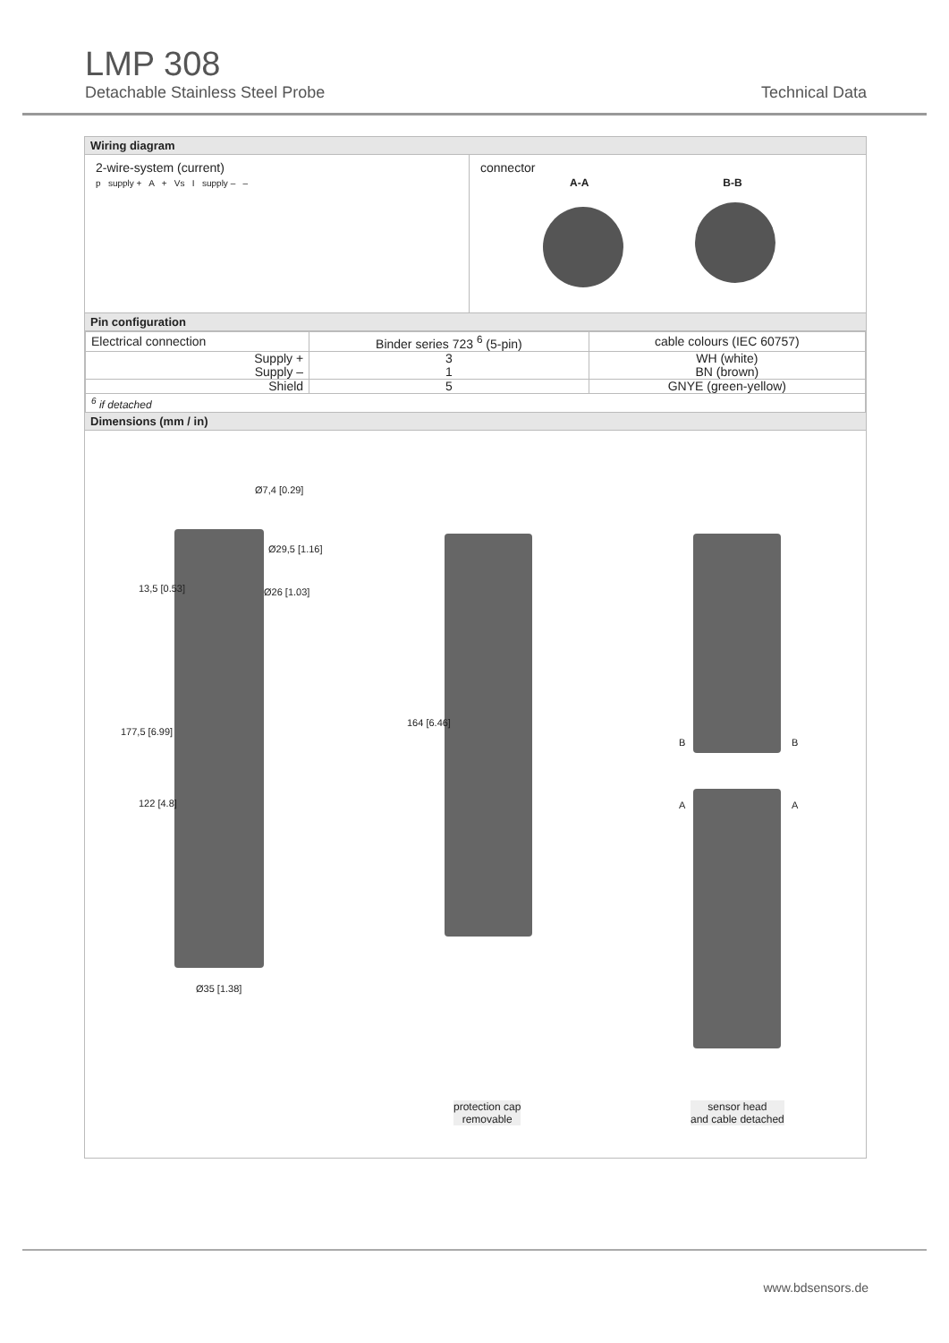LMP 308
Detachable Stainless Steel Probe
Technical Data
Wiring diagram
2-wire-system (current)
p supply + A + Vs I supply – –
connector
A-A B-B
Pin configuration
| Electrical connection | Binder series 723 <sup>6</sup> (5-pin) | cable colours (IEC 60757) |
| Supply + Supply – | 3 1 | WH (white) BN (brown) |
| Shield | 5 | GNYE (green-yellow) |
| <sup>6</sup> if detached | | |
Dimensions (mm / in)
Ø7,4 [0.29]
Ø29,5 [1.16]
Ø26 [1.03]
13,5 [0.53]
177,5 [6.99]
122 [4.8]
Ø35 [1.38]
164 [6.46]
B B
A A
protection cap
removable
sensor head
and cable detached
www.bdsensors.de